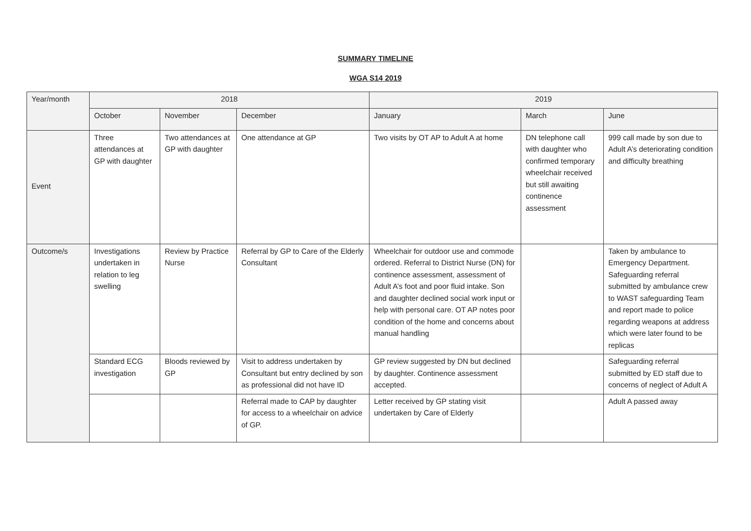SUMMARY TIMELINE
WGA S14 2019
| Year/month | 2018 | | | 2019 | | |
| --- | --- | --- | --- | --- | --- | --- |
| | October | November | December | January | March | June |
| Event | Three attendances at GP with daughter | Two attendances at GP with daughter | One attendance at GP | Two visits by OT AP to Adult A at home | DN telephone call with daughter who confirmed temporary wheelchair received but still awaiting continence assessment | 999 call made by son due to Adult A’s deteriorating condition and difficulty breathing |
| Outcome/s | Investigations undertaken in relation to leg swelling | Review by Practice Nurse | Referral by GP to Care of the Elderly Consultant | Wheelchair for outdoor use and commode ordered. Referral to District Nurse (DN) for continence assessment, assessment of Adult A’s foot and poor fluid intake. Son and daughter declined social work input or help with personal care. OT AP notes poor condition of the home and concerns about manual handling | | Taken by ambulance to Emergency Department. Safeguarding referral submitted by ambulance crew to WAST safeguarding Team and report made to police regarding weapons at address which were later found to be replicas |
| | Standard ECG investigation | Bloods reviewed by GP | Visit to address undertaken by Consultant but entry declined by son as professional did not have ID | GP review suggested by DN but declined by daughter. Continence assessment accepted. | | Safeguarding referral submitted by ED staff due to concerns of neglect of Adult A |
| | | | Referral made to CAP by daughter for access to a wheelchair on advice of GP. | Letter received by GP stating visit undertaken by Care of Elderly | | Adult A passed away |